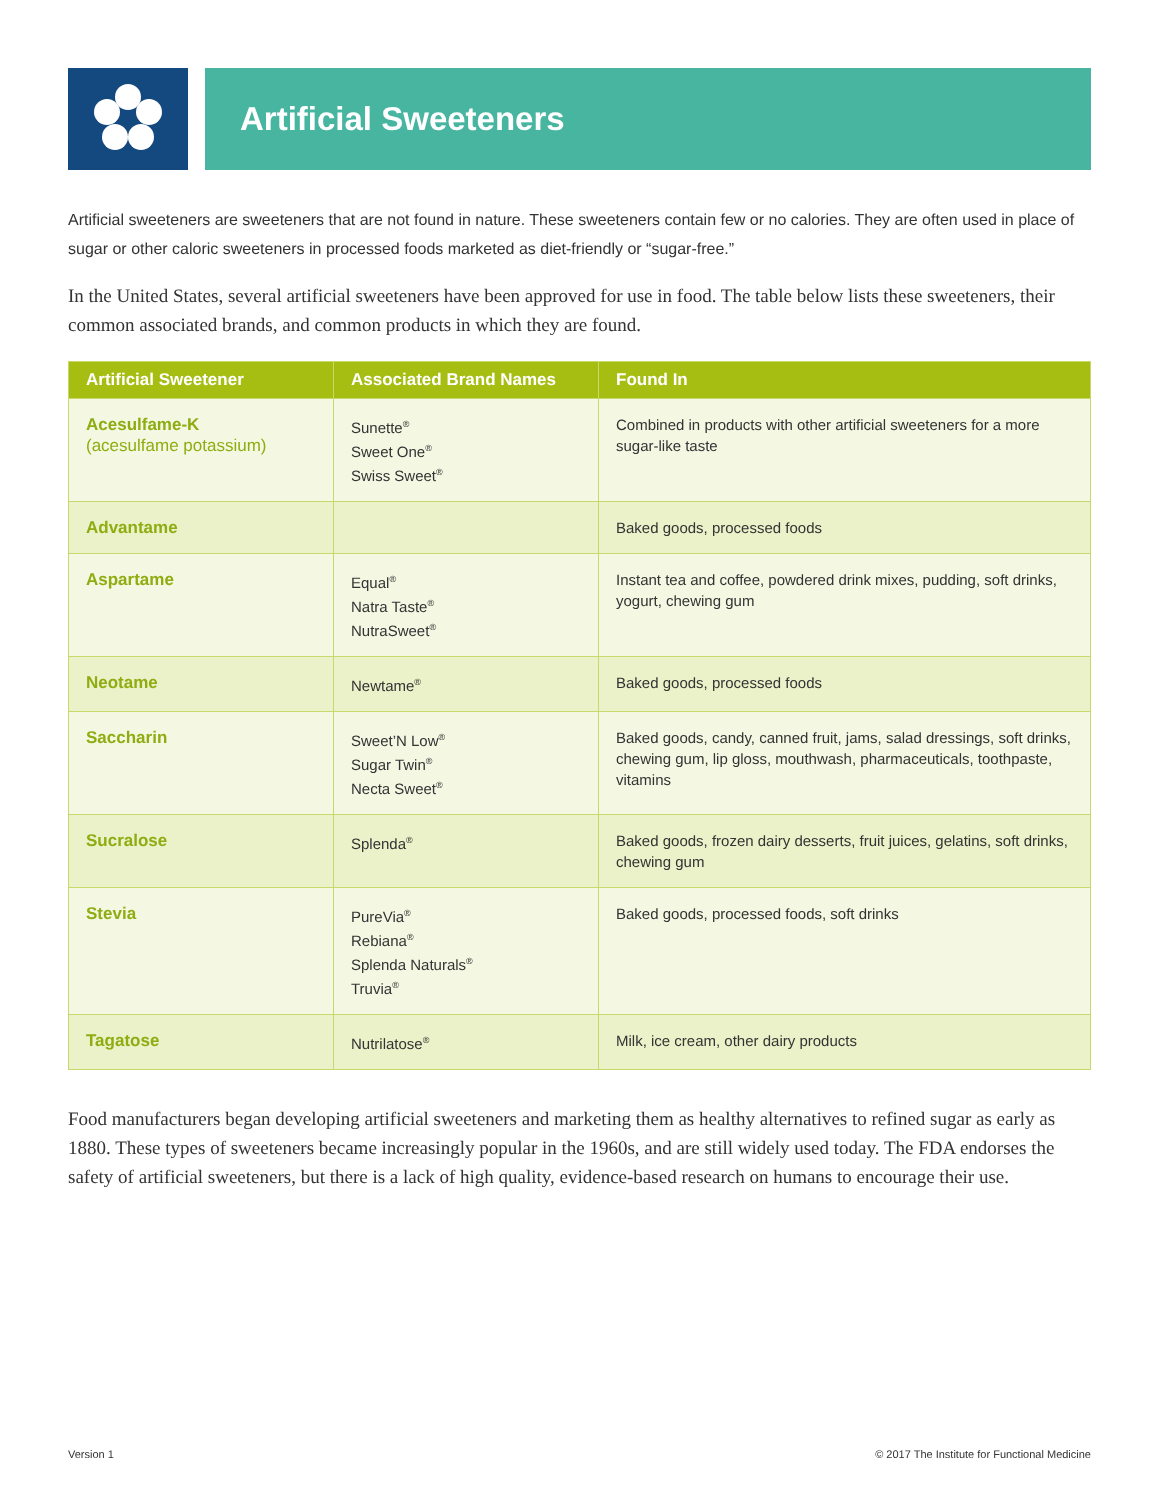Artificial Sweeteners
Artificial sweeteners are sweeteners that are not found in nature. These sweeteners contain few or no calories. They are often used in place of sugar or other caloric sweeteners in processed foods marketed as diet-friendly or “sugar-free.”
In the United States, several artificial sweeteners have been approved for use in food. The table below lists these sweeteners, their common associated brands, and common products in which they are found.
| Artificial Sweetener | Associated Brand Names | Found In |
| --- | --- | --- |
| Acesulfame-K (acesulfame potassium) | Sunette<sup>®</sup> Sweet One<sup>®</sup> Swiss Sweet<sup>®</sup> | Combined in products with other artificial sweeteners for a more sugar-like taste |
| Advantame | | Baked goods, processed foods |
| Aspartame | Equal<sup>®</sup> Natra Taste<sup>®</sup> NutraSweet<sup>®</sup> | Instant tea and coffee, powdered drink mixes, pudding, soft drinks, yogurt, chewing gum |
| Neotame | Newtame<sup>®</sup> | Baked goods, processed foods |
| Saccharin | Sweet’N Low<sup>®</sup> Sugar Twin<sup>®</sup> Necta Sweet<sup>®</sup> | Baked goods, candy, canned fruit, jams, salad dressings, soft drinks, chewing gum, lip gloss, mouthwash, pharmaceuticals, toothpaste, vitamins |
| Sucralose | Splenda<sup>®</sup> | Baked goods, frozen dairy desserts, fruit juices, gelatins, soft drinks, chewing gum |
| Stevia | PureVia<sup>®</sup> Rebiana<sup>®</sup> Splenda Naturals<sup>®</sup> Truvia<sup>®</sup> | Baked goods, processed foods, soft drinks |
| Tagatose | Nutrilatose<sup>®</sup> | Milk, ice cream, other dairy products |
Food manufacturers began developing artificial sweeteners and marketing them as healthy alternatives to refined sugar as early as 1880. These types of sweeteners became increasingly popular in the 1960s, and are still widely used today. The FDA endorses the safety of artificial sweeteners, but there is a lack of high quality, evidence-based research on humans to encourage their use.
Version 1 © 2017 The Institute for Functional Medicine